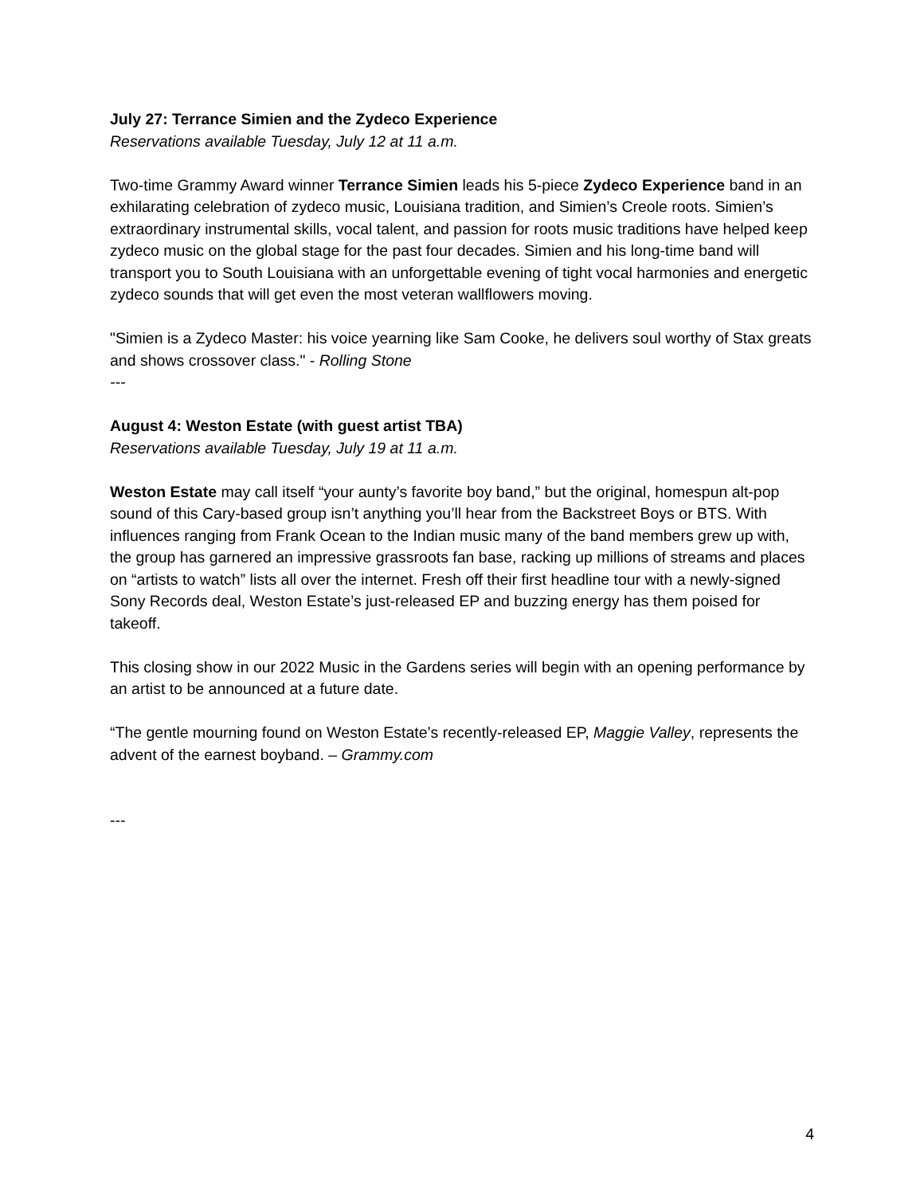July 27: Terrance Simien and the Zydeco Experience
Reservations available Tuesday, July 12 at 11 a.m.
Two-time Grammy Award winner Terrance Simien leads his 5-piece Zydeco Experience band in an exhilarating celebration of zydeco music, Louisiana tradition, and Simien’s Creole roots. Simien’s extraordinary instrumental skills, vocal talent, and passion for roots music traditions have helped keep zydeco music on the global stage for the past four decades. Simien and his long-time band will transport you to South Louisiana with an unforgettable evening of tight vocal harmonies and energetic zydeco sounds that will get even the most veteran wallflowers moving.
"Simien is a Zydeco Master: his voice yearning like Sam Cooke, he delivers soul worthy of Stax greats and shows crossover class." - Rolling Stone
---
August 4: Weston Estate (with guest artist TBA)
Reservations available Tuesday, July 19 at 11 a.m.
Weston Estate may call itself “your aunty’s favorite boy band,” but the original, homespun alt-pop sound of this Cary-based group isn’t anything you’ll hear from the Backstreet Boys or BTS. With influences ranging from Frank Ocean to the Indian music many of the band members grew up with, the group has garnered an impressive grassroots fan base, racking up millions of streams and places on “artists to watch” lists all over the internet. Fresh off their first headline tour with a newly-signed Sony Records deal, Weston Estate’s just-released EP and buzzing energy has them poised for takeoff.
This closing show in our 2022 Music in the Gardens series will begin with an opening performance by an artist to be announced at a future date.
“The gentle mourning found on Weston Estate’s recently-released EP, Maggie Valley, represents the advent of the earnest boyband. – Grammy.com
---
4